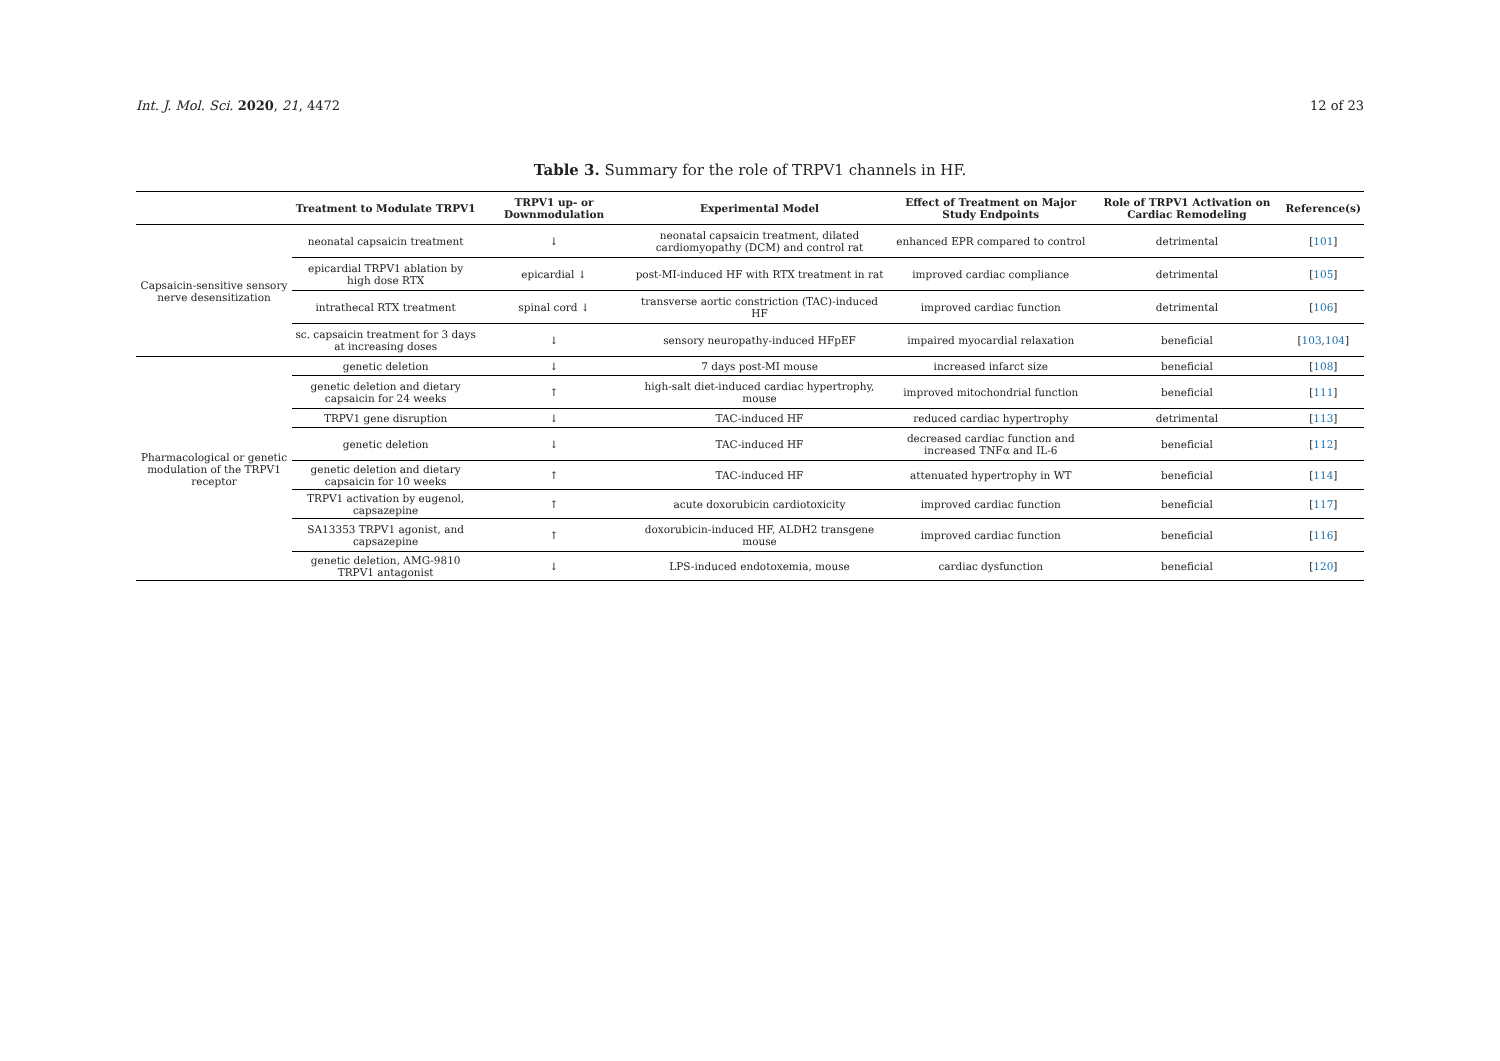Int. J. Mol. Sci. 2020, 21, 4472 12 of 23
Table 3. Summary for the role of TRPV1 channels in HF.
| | Treatment to Modulate TRPV1 | TRPV1 up- or Downmodulation | Experimental Model | Effect of Treatment on Major Study Endpoints | Role of TRPV1 Activation on Cardiac Remodeling | Reference(s) |
| --- | --- | --- | --- | --- | --- | --- |
| Capsaicin-sensitive sensory nerve desensitization | neonatal capsaicin treatment | ↓ | neonatal capsaicin treatment, dilated cardiomyopathy (DCM) and control rat | enhanced EPR compared to control | detrimental | [ 101 ] |
| | epicardial TRPV1 ablation by high dose RTX | epicardial ↓ | post-MI-induced HF with RTX treatment in rat | improved cardiac compliance | detrimental | [ 105 ] |
| | intrathecal RTX treatment | spinal cord ↓ | transverse aortic constriction (TAC)-induced HF | improved cardiac function | detrimental | [ 106 ] |
| | sc. capsaicin treatment for 3 days at increasing doses | ↓ | sensory neuropathy-induced HFpEF | impaired myocardial relaxation | beneficial | [ 103 , 104 ] |
| Pharmacological or genetic modulation of the TRPV1 receptor | genetic deletion | ↓ | 7 days post-MI mouse | increased infarct size | beneficial | [ 108 ] |
| | genetic deletion and dietary capsaicin for 24 weeks | ↑ | high-salt diet-induced cardiac hypertrophy, mouse | improved mitochondrial function | beneficial | [ 111 ] |
| | TRPV1 gene disruption | ↓ | TAC-induced HF | reduced cardiac hypertrophy | detrimental | [ 113 ] |
| | genetic deletion | ↓ | TAC-induced HF | decreased cardiac function and increased TNFα and IL-6 | beneficial | [ 112 ] |
| | genetic deletion and dietary capsaicin for 10 weeks | ↑ | TAC-induced HF | attenuated hypertrophy in WT | beneficial | [ 114 ] |
| | TRPV1 activation by eugenol, capsazepine | ↑ | acute doxorubicin cardiotoxicity | improved cardiac function | beneficial | [ 117 ] |
| | SA13353 TRPV1 agonist, and capsazepine | ↑ | doxorubicin-induced HF, ALDH2 transgene mouse | improved cardiac function | beneficial | [ 116 ] |
| | genetic deletion, AMG-9810 TRPV1 antagonist | ↓ | LPS-induced endotoxemia, mouse | cardiac dysfunction | beneficial | [ 120 ] |